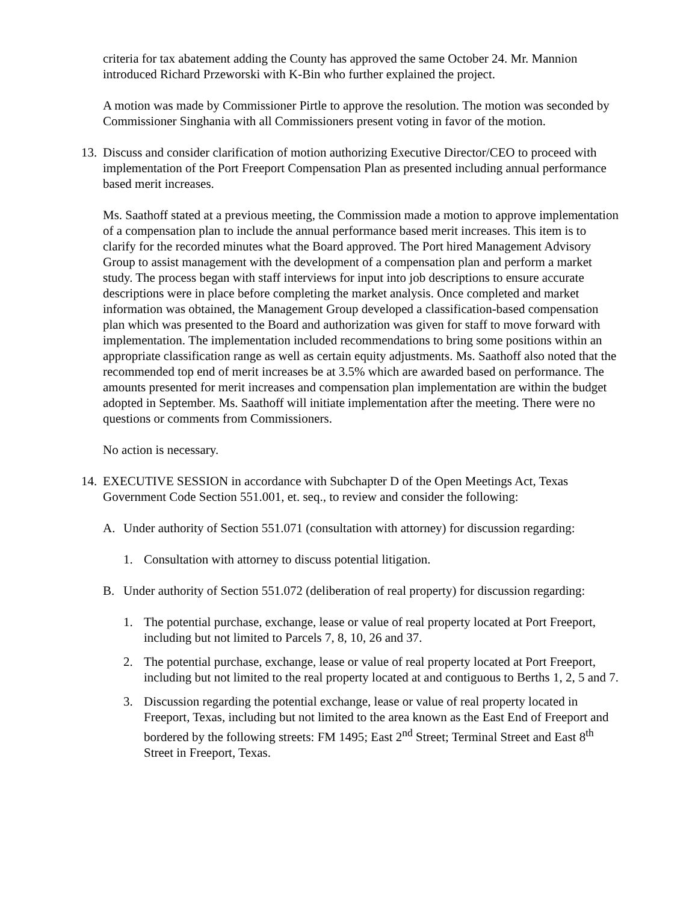criteria for tax abatement adding the County has approved the same October 24. Mr. Mannion introduced Richard Przeworski with K-Bin who further explained the project.
A motion was made by Commissioner Pirtle to approve the resolution. The motion was seconded by Commissioner Singhania with all Commissioners present voting in favor of the motion.
13. Discuss and consider clarification of motion authorizing Executive Director/CEO to proceed with implementation of the Port Freeport Compensation Plan as presented including annual performance based merit increases.
Ms. Saathoff stated at a previous meeting, the Commission made a motion to approve implementation of a compensation plan to include the annual performance based merit increases. This item is to clarify for the recorded minutes what the Board approved. The Port hired Management Advisory Group to assist management with the development of a compensation plan and perform a market study. The process began with staff interviews for input into job descriptions to ensure accurate descriptions were in place before completing the market analysis. Once completed and market information was obtained, the Management Group developed a classification-based compensation plan which was presented to the Board and authorization was given for staff to move forward with implementation. The implementation included recommendations to bring some positions within an appropriate classification range as well as certain equity adjustments. Ms. Saathoff also noted that the recommended top end of merit increases be at 3.5% which are awarded based on performance. The amounts presented for merit increases and compensation plan implementation are within the budget adopted in September. Ms. Saathoff will initiate implementation after the meeting. There were no questions or comments from Commissioners.
No action is necessary.
14. EXECUTIVE SESSION in accordance with Subchapter D of the Open Meetings Act, Texas Government Code Section 551.001, et. seq., to review and consider the following:
A. Under authority of Section 551.071 (consultation with attorney) for discussion regarding:
1. Consultation with attorney to discuss potential litigation.
B. Under authority of Section 551.072 (deliberation of real property) for discussion regarding:
1. The potential purchase, exchange, lease or value of real property located at Port Freeport, including but not limited to Parcels 7, 8, 10, 26 and 37.
2. The potential purchase, exchange, lease or value of real property located at Port Freeport, including but not limited to the real property located at and contiguous to Berths 1, 2, 5 and 7.
3. Discussion regarding the potential exchange, lease or value of real property located in Freeport, Texas, including but not limited to the area known as the East End of Freeport and bordered by the following streets: FM 1495; East 2<sup>nd</sup> Street; Terminal Street and East 8<sup>th</sup> Street in Freeport, Texas.